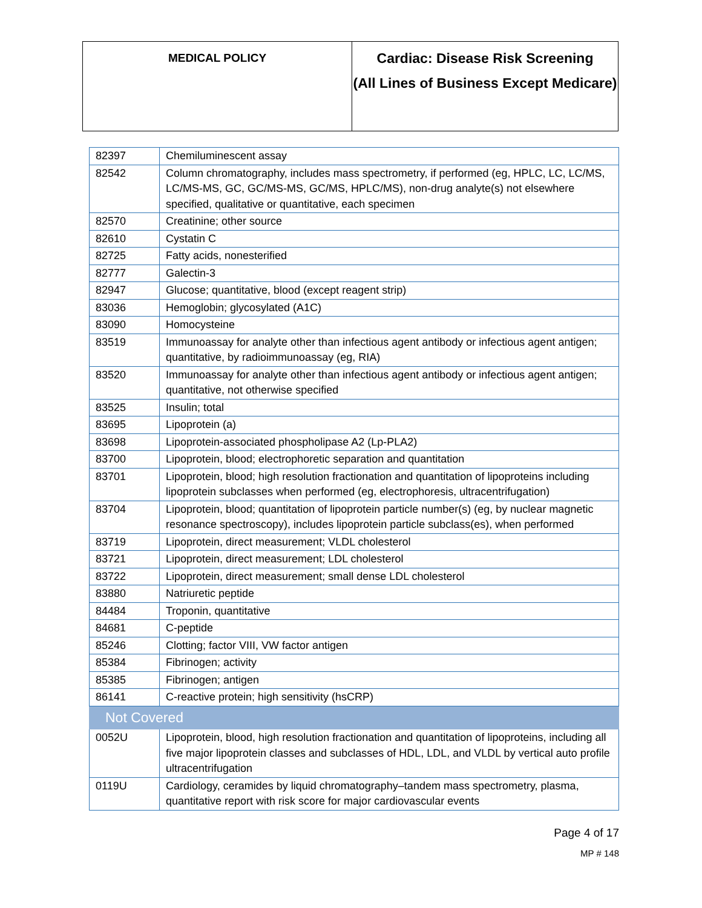| MEDICAL POLICY | Cardiac: Disease Risk Screening (All Lines of Business Except Medicare) |
| 82397 | Chemiluminescent assay |
| 82542 | Column chromatography, includes mass spectrometry, if performed (eg, HPLC, LC, LC/MS, LC/MS-MS, GC, GC/MS-MS, GC/MS, HPLC/MS), non-drug analyte(s) not elsewhere specified, qualitative or quantitative, each specimen |
| 82570 | Creatinine; other source |
| 82610 | Cystatin C |
| 82725 | Fatty acids, nonesterified |
| 82777 | Galectin-3 |
| 82947 | Glucose; quantitative, blood (except reagent strip) |
| 83036 | Hemoglobin; glycosylated (A1C) |
| 83090 | Homocysteine |
| 83519 | Immunoassay for analyte other than infectious agent antibody or infectious agent antigen; quantitative, by radioimmunoassay (eg, RIA) |
| 83520 | Immunoassay for analyte other than infectious agent antibody or infectious agent antigen; quantitative, not otherwise specified |
| 83525 | Insulin; total |
| 83695 | Lipoprotein (a) |
| 83698 | Lipoprotein-associated phospholipase A2 (Lp-PLA2) |
| 83700 | Lipoprotein, blood; electrophoretic separation and quantitation |
| 83701 | Lipoprotein, blood; high resolution fractionation and quantitation of lipoproteins including lipoprotein subclasses when performed (eg, electrophoresis, ultracentrifugation) |
| 83704 | Lipoprotein, blood; quantitation of lipoprotein particle number(s) (eg, by nuclear magnetic resonance spectroscopy), includes lipoprotein particle subclass(es), when performed |
| 83719 | Lipoprotein, direct measurement; VLDL cholesterol |
| 83721 | Lipoprotein, direct measurement; LDL cholesterol |
| 83722 | Lipoprotein, direct measurement; small dense LDL cholesterol |
| 83880 | Natriuretic peptide |
| 84484 | Troponin, quantitative |
| 84681 | C-peptide |
| 85246 | Clotting; factor VIII, VW factor antigen |
| 85384 | Fibrinogen; activity |
| 85385 | Fibrinogen; antigen |
| 86141 | C-reactive protein; high sensitivity (hsCRP) |
| Not Covered | |
| 0052U | Lipoprotein, blood, high resolution fractionation and quantitation of lipoproteins, including all five major lipoprotein classes and subclasses of HDL, LDL, and VLDL by vertical auto profile ultracentrifugation |
| 0119U | Cardiology, ceramides by liquid chromatography–tandem mass spectrometry, plasma, quantitative report with risk score for major cardiovascular events |
Page 4 of 17
MP # 148